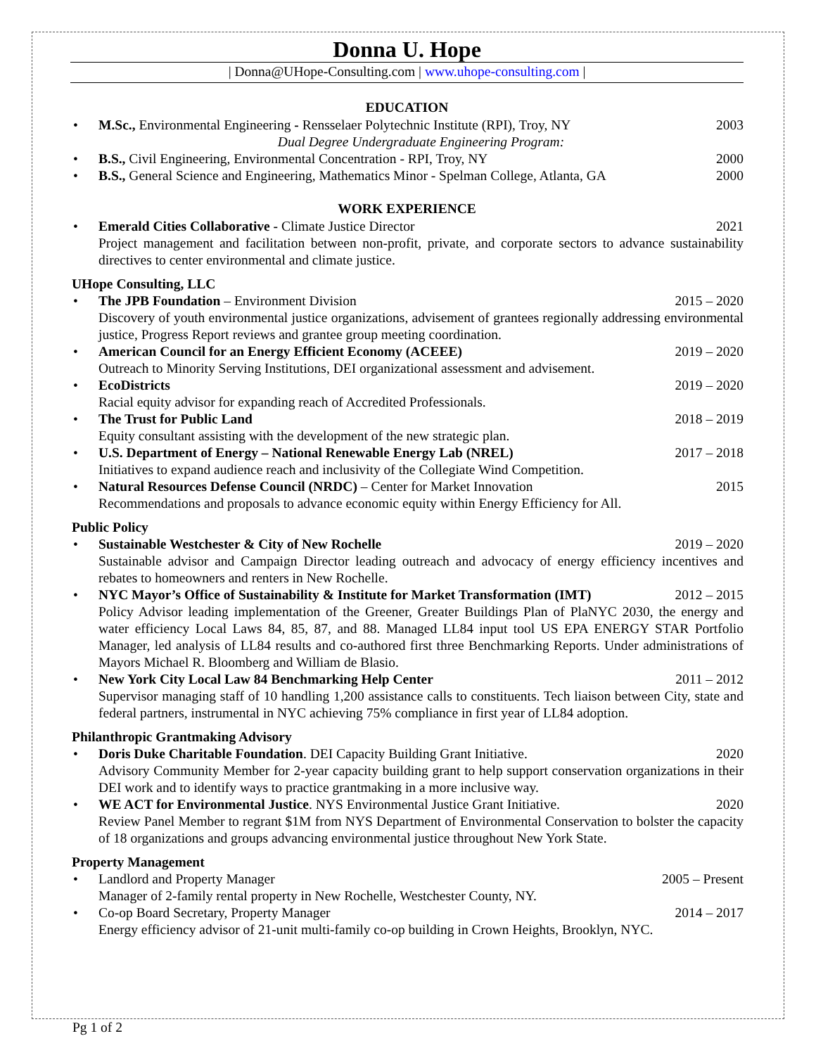Donna U. Hope
| Donna@UHope-Consulting.com | www.uhope-consulting.com |
EDUCATION
• M.Sc., Environmental Engineering - Rensselaer Polytechnic Institute (RPI), Troy, NY 2003
Dual Degree Undergraduate Engineering Program:
• B.S., Civil Engineering, Environmental Concentration - RPI, Troy, NY 2000
• B.S., General Science and Engineering, Mathematics Minor - Spelman College, Atlanta, GA 2000
WORK EXPERIENCE
• Emerald Cities Collaborative - Climate Justice Director 2021
Project management and facilitation between non-profit, private, and corporate sectors to advance sustainability directives to center environmental and climate justice.
UHope Consulting, LLC
• The JPB Foundation – Environment Division 2015 – 2020
Discovery of youth environmental justice organizations, advisement of grantees regionally addressing environmental justice, Progress Report reviews and grantee group meeting coordination.
• American Council for an Energy Efficient Economy (ACEEE) 2019 – 2020
Outreach to Minority Serving Institutions, DEI organizational assessment and advisement.
• EcoDistricts 2019 – 2020
Racial equity advisor for expanding reach of Accredited Professionals.
• The Trust for Public Land 2018 – 2019
Equity consultant assisting with the development of the new strategic plan.
• U.S. Department of Energy – National Renewable Energy Lab (NREL) 2017 – 2018
Initiatives to expand audience reach and inclusivity of the Collegiate Wind Competition.
• Natural Resources Defense Council (NRDC) – Center for Market Innovation 2015
Recommendations and proposals to advance economic equity within Energy Efficiency for All.
Public Policy
• Sustainable Westchester & City of New Rochelle 2019 – 2020
Sustainable advisor and Campaign Director leading outreach and advocacy of energy efficiency incentives and rebates to homeowners and renters in New Rochelle.
• NYC Mayor’s Office of Sustainability & Institute for Market Transformation (IMT) 2012 – 2015
Policy Advisor leading implementation of the Greener, Greater Buildings Plan of PlaNYC 2030, the energy and water efficiency Local Laws 84, 85, 87, and 88. Managed LL84 input tool US EPA ENERGY STAR Portfolio Manager, led analysis of LL84 results and co-authored first three Benchmarking Reports. Under administrations of Mayors Michael R. Bloomberg and William de Blasio.
• New York City Local Law 84 Benchmarking Help Center 2011 – 2012
Supervisor managing staff of 10 handling 1,200 assistance calls to constituents. Tech liaison between City, state and federal partners, instrumental in NYC achieving 75% compliance in first year of LL84 adoption.
Philanthropic Grantmaking Advisory
• Doris Duke Charitable Foundation. DEI Capacity Building Grant Initiative. 2020
Advisory Community Member for 2-year capacity building grant to help support conservation organizations in their DEI work and to identify ways to practice grantmaking in a more inclusive way.
• WE ACT for Environmental Justice. NYS Environmental Justice Grant Initiative. 2020
Review Panel Member to regrant $1M from NYS Department of Environmental Conservation to bolster the capacity of 18 organizations and groups advancing environmental justice throughout New York State.
Property Management
• Landlord and Property Manager 2005 – Present
Manager of 2-family rental property in New Rochelle, Westchester County, NY.
• Co-op Board Secretary, Property Manager 2014 – 2017
Energy efficiency advisor of 21-unit multi-family co-op building in Crown Heights, Brooklyn, NYC.
Pg 1 of 2